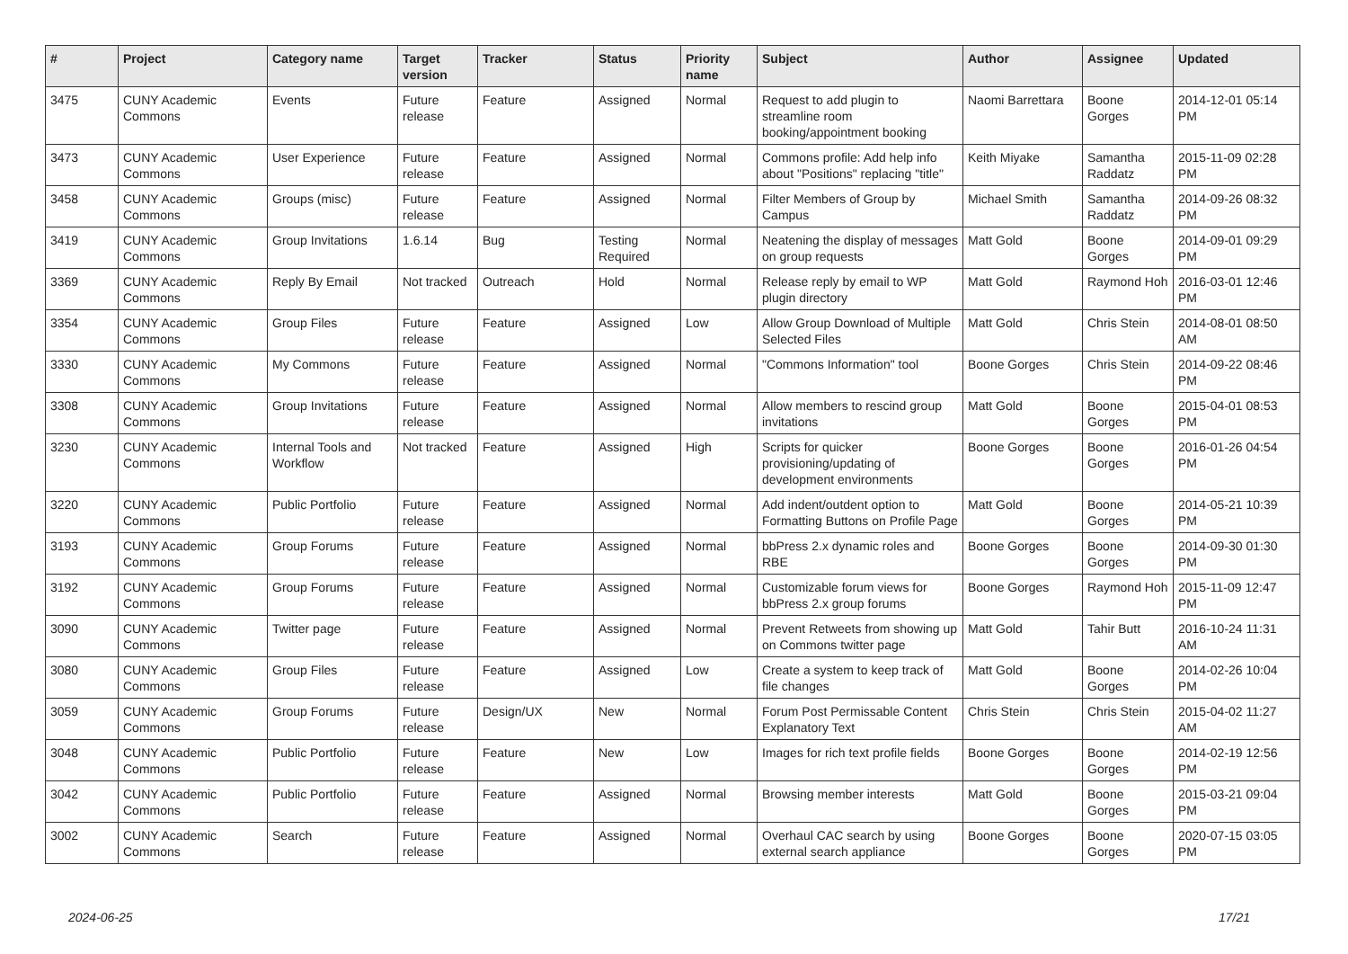| # | Project | Category name | Target version | Tracker | Status | Priority name | Subject | Author | Assignee | Updated |
| --- | --- | --- | --- | --- | --- | --- | --- | --- | --- | --- |
| 3475 | CUNY Academic Commons | Events | Future release | Feature | Assigned | Normal | Request to add plugin to streamline room booking/appointment booking | Naomi Barrettara | Boone Gorges | 2014-12-01 05:14 PM |
| 3473 | CUNY Academic Commons | User Experience | Future release | Feature | Assigned | Normal | Commons profile: Add help info about "Positions" replacing "title" | Keith Miyake | Samantha Raddatz | 2015-11-09 02:28 PM |
| 3458 | CUNY Academic Commons | Groups (misc) | Future release | Feature | Assigned | Normal | Filter Members of Group by Campus | Michael Smith | Samantha Raddatz | 2014-09-26 08:32 PM |
| 3419 | CUNY Academic Commons | Group Invitations | 1.6.14 | Bug | Testing Required | Normal | Neatening the display of messages on group requests | Matt Gold | Boone Gorges | 2014-09-01 09:29 PM |
| 3369 | CUNY Academic Commons | Reply By Email | Not tracked | Outreach | Hold | Normal | Release reply by email to WP plugin directory | Matt Gold | Raymond Hoh | 2016-03-01 12:46 PM |
| 3354 | CUNY Academic Commons | Group Files | Future release | Feature | Assigned | Low | Allow Group Download of Multiple Selected Files | Matt Gold | Chris Stein | 2014-08-01 08:50 AM |
| 3330 | CUNY Academic Commons | My Commons | Future release | Feature | Assigned | Normal | "Commons Information" tool | Boone Gorges | Chris Stein | 2014-09-22 08:46 PM |
| 3308 | CUNY Academic Commons | Group Invitations | Future release | Feature | Assigned | Normal | Allow members to rescind group invitations | Matt Gold | Boone Gorges | 2015-04-01 08:53 PM |
| 3230 | CUNY Academic Commons | Internal Tools and Workflow | Not tracked | Feature | Assigned | High | Scripts for quicker provisioning/updating of development environments | Boone Gorges | Boone Gorges | 2016-01-26 04:54 PM |
| 3220 | CUNY Academic Commons | Public Portfolio | Future release | Feature | Assigned | Normal | Add indent/outdent option to Formatting Buttons on Profile Page | Matt Gold | Boone Gorges | 2014-05-21 10:39 PM |
| 3193 | CUNY Academic Commons | Group Forums | Future release | Feature | Assigned | Normal | bbPress 2.x dynamic roles and RBE | Boone Gorges | Boone Gorges | 2014-09-30 01:30 PM |
| 3192 | CUNY Academic Commons | Group Forums | Future release | Feature | Assigned | Normal | Customizable forum views for bbPress 2.x group forums | Boone Gorges | Raymond Hoh | 2015-11-09 12:47 PM |
| 3090 | CUNY Academic Commons | Twitter page | Future release | Feature | Assigned | Normal | Prevent Retweets from showing up on Commons twitter page | Matt Gold | Tahir Butt | 2016-10-24 11:31 AM |
| 3080 | CUNY Academic Commons | Group Files | Future release | Feature | Assigned | Low | Create a system to keep track of file changes | Matt Gold | Boone Gorges | 2014-02-26 10:04 PM |
| 3059 | CUNY Academic Commons | Group Forums | Future release | Design/UX | New | Normal | Forum Post Permissable Content Explanatory Text | Chris Stein | Chris Stein | 2015-04-02 11:27 AM |
| 3048 | CUNY Academic Commons | Public Portfolio | Future release | Feature | New | Low | Images for rich text profile fields | Boone Gorges | Boone Gorges | 2014-02-19 12:56 PM |
| 3042 | CUNY Academic Commons | Public Portfolio | Future release | Feature | Assigned | Normal | Browsing member interests | Matt Gold | Boone Gorges | 2015-03-21 09:04 PM |
| 3002 | CUNY Academic Commons | Search | Future release | Feature | Assigned | Normal | Overhaul CAC search by using external search appliance | Boone Gorges | Boone Gorges | 2020-07-15 03:05 PM |
2024-06-25 17/21